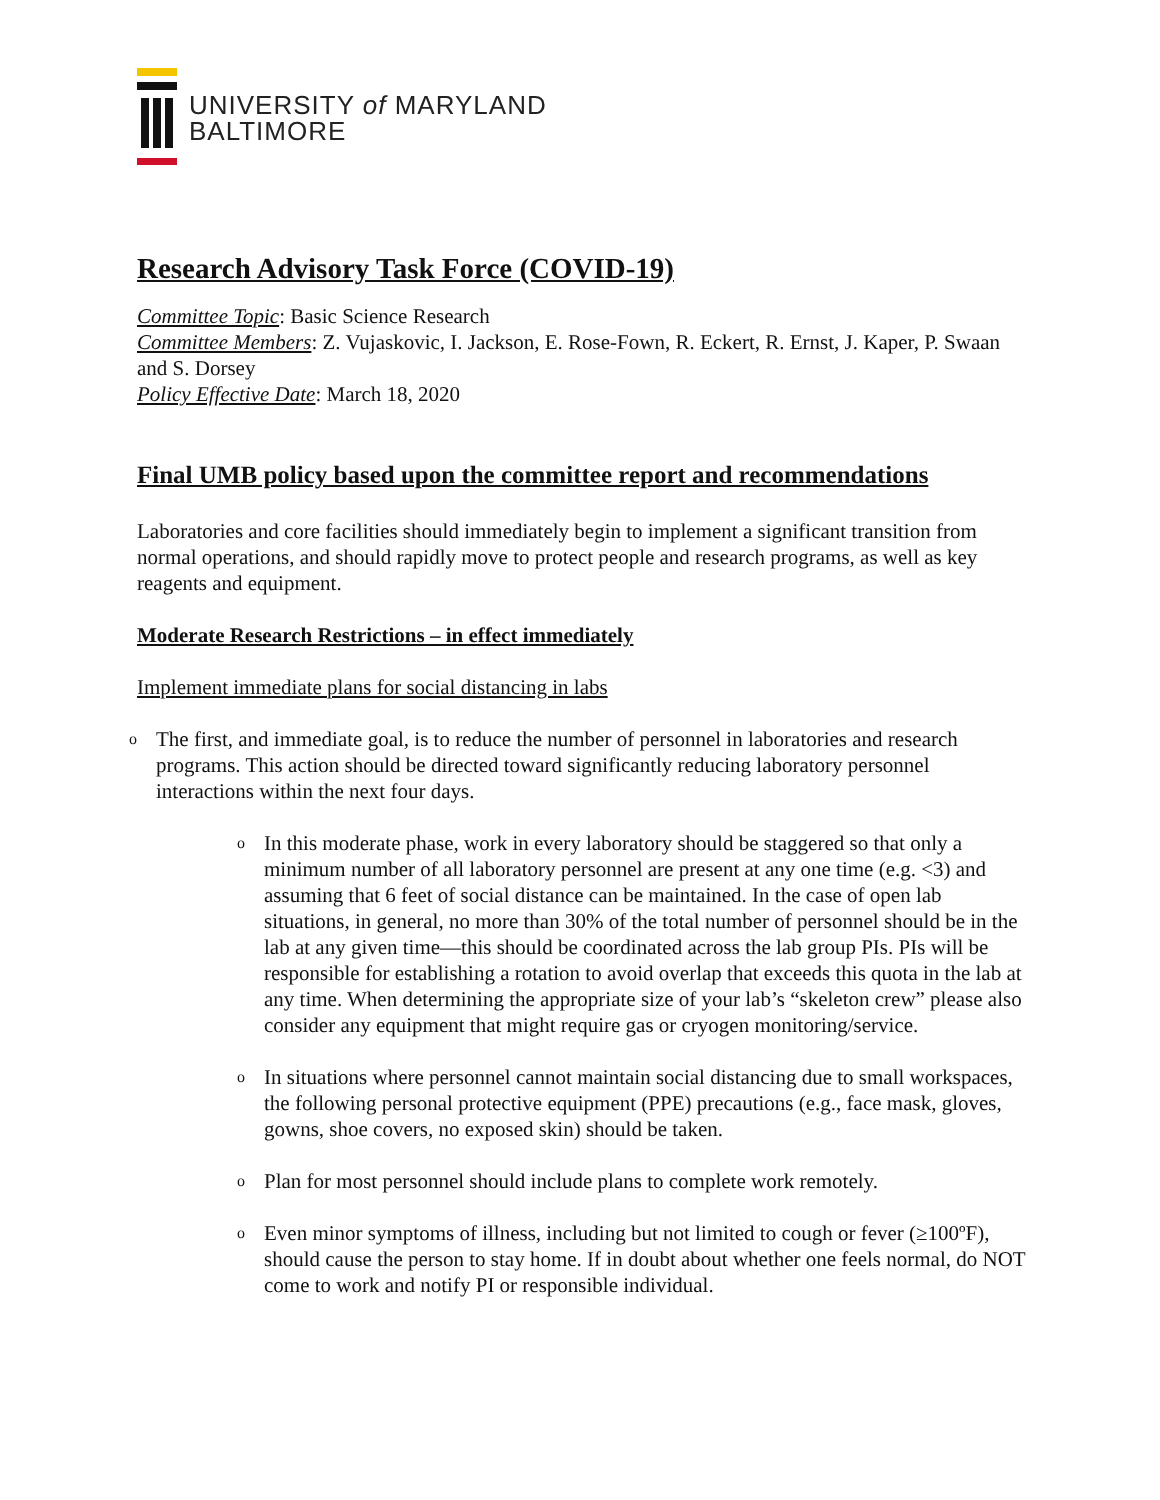UNIVERSITY of MARYLAND
BALTIMORE
Research Advisory Task Force (COVID-19)
Committee Topic: Basic Science Research
Committee Members: Z. Vujaskovic, I. Jackson, E. Rose-Fown, R. Eckert, R. Ernst, J. Kaper, P. Swaan and S. Dorsey
Policy Effective Date: March 18, 2020
Final UMB policy based upon the committee report and recommendations
Laboratories and core facilities should immediately begin to implement a significant transition from normal operations, and should rapidly move to protect people and research programs, as well as key reagents and equipment.
Moderate Research Restrictions – in effect immediately
Implement immediate plans for social distancing in labs
o The first, and immediate goal, is to reduce the number of personnel in laboratories and research programs. This action should be directed toward significantly reducing laboratory personnel interactions within the next four days.
o In this moderate phase, work in every laboratory should be staggered so that only a minimum number of all laboratory personnel are present at any one time (e.g. <3) and assuming that 6 feet of social distance can be maintained. In the case of open lab situations, in general, no more than 30% of the total number of personnel should be in the lab at any given time—this should be coordinated across the lab group PIs. PIs will be responsible for establishing a rotation to avoid overlap that exceeds this quota in the lab at any time. When determining the appropriate size of your lab’s “skeleton crew” please also consider any equipment that might require gas or cryogen monitoring/service.
o In situations where personnel cannot maintain social distancing due to small workspaces, the following personal protective equipment (PPE) precautions (e.g., face mask, gloves, gowns, shoe covers, no exposed skin) should be taken.
o Plan for most personnel should include plans to complete work remotely.
o Even minor symptoms of illness, including but not limited to cough or fever (≥100ºF), should cause the person to stay home. If in doubt about whether one feels normal, do NOT come to work and notify PI or responsible individual.